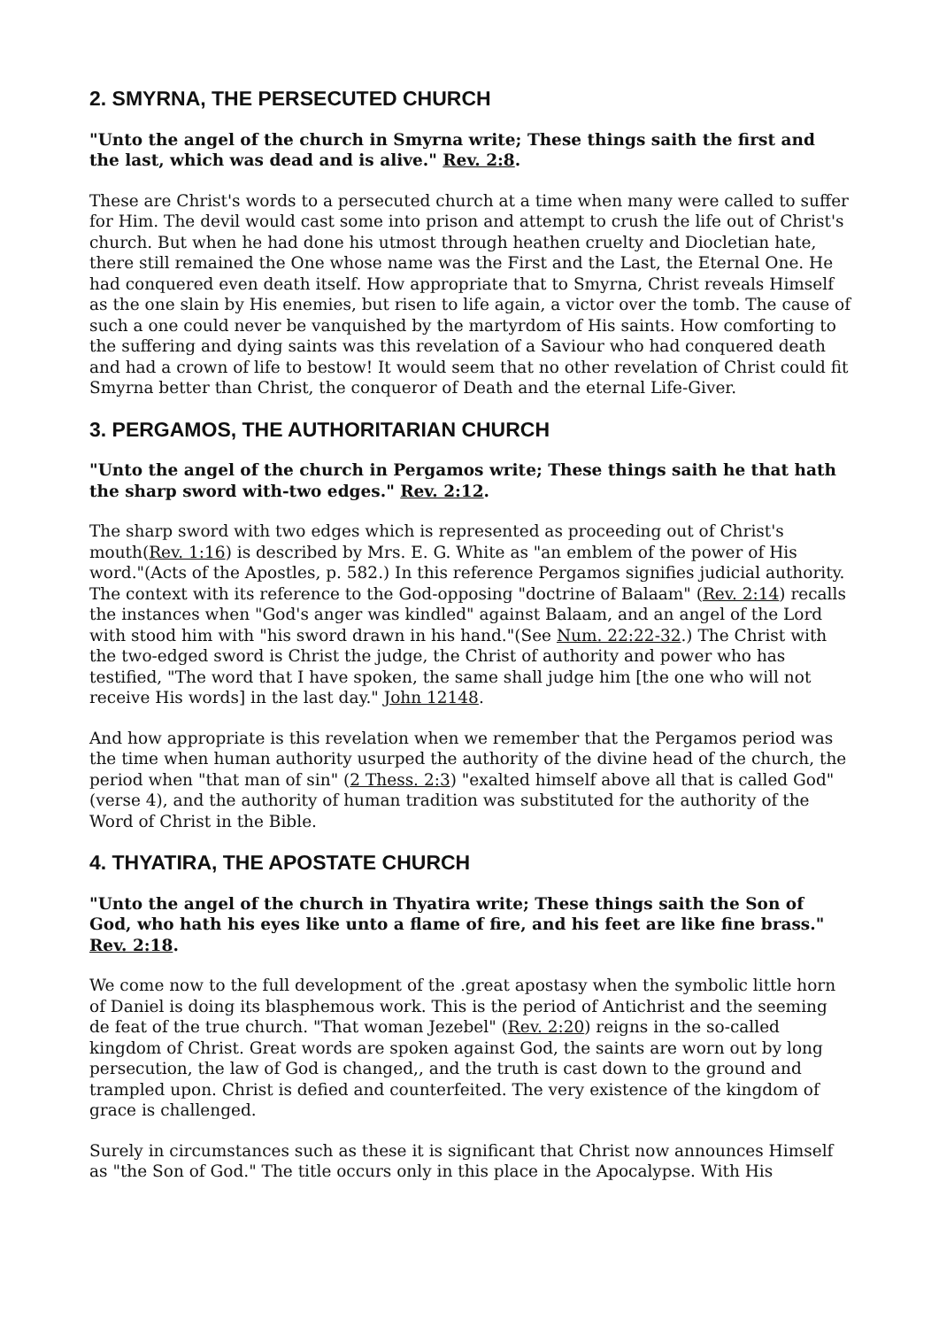2. SMYRNA, THE PERSECUTED CHURCH
"Unto the angel of the church in Smyrna write; These things saith the first and the last, which was dead and is alive." Rev. 2:8.
These are Christ's words to a persecuted church at a time when many were called to suffer for Him. The devil would cast some into prison and attempt to crush the life out of Christ's church. But when he had done his utmost through heathen cruelty and Diocletian hate, there still remained the One whose name was the First and the Last, the Eternal One. He had conquered even death itself. How appropriate that to Smyrna, Christ reveals Himself as the one slain by His enemies, but risen to life again, a victor over the tomb. The cause of such a one could never be vanquished by the martyrdom of His saints. How comforting to the suffering and dying saints was this revelation of a Saviour who had conquered death and had a crown of life to bestow! It would seem that no other revelation of Christ could fit Smyrna better than Christ, the conqueror of Death and the eternal Life-Giver.
3. PERGAMOS, THE AUTHORITARIAN CHURCH
"Unto the angel of the church in Pergamos write; These things saith he that hath the sharp sword with-two edges." Rev. 2:12.
The sharp sword with two edges which is represented as proceeding out of Christ's mouth(Rev. 1:16) is described by Mrs. E. G. White as "an emblem of the power of His word."(Acts of the Apostles, p. 582.) In this reference Pergamos signifies judicial authority. The context with its reference to the God-opposing "doctrine of Balaam" (Rev. 2:14) recalls the instances when "God's anger was kindled" against Balaam, and an angel of the Lord with stood him with "his sword drawn in his hand."(See Num. 22:22-32.) The Christ with the two-edged sword is Christ the judge, the Christ of authority and power who has testified, "The word that I have spoken, the same shall judge him [the one who will not receive His words] in the last day." John 12148.
And how appropriate is this revelation when we remember that the Pergamos period was the time when human authority usurped the authority of the divine head of the church, the period when "that man of sin" (2 Thess. 2:3) "exalted himself above all that is called God"(verse 4), and the authority of human tradition was substituted for the authority of the Word of Christ in the Bible.
4. THYATIRA, THE APOSTATE CHURCH
"Unto the angel of the church in Thyatira write; These things saith the Son of God, who hath his eyes like unto a flame of fire, and his feet are like fine brass." Rev. 2:18.
We come now to the full development of the .great apostasy when the symbolic little horn of Daniel is doing its blasphemous work. This is the period of Antichrist and the seeming de feat of the true church. "That woman Jezebel" (Rev. 2:20) reigns in the so-called kingdom of Christ. Great words are spoken against God, the saints are worn out by long persecution, the law of God is changed,, and the truth is cast down to the ground and trampled upon. Christ is defied and counterfeited. The very existence of the kingdom of grace is challenged.
Surely in circumstances such as these it is significant that Christ now announces Himself as "the Son of God." The title occurs only in this place in the Apocalypse. With His